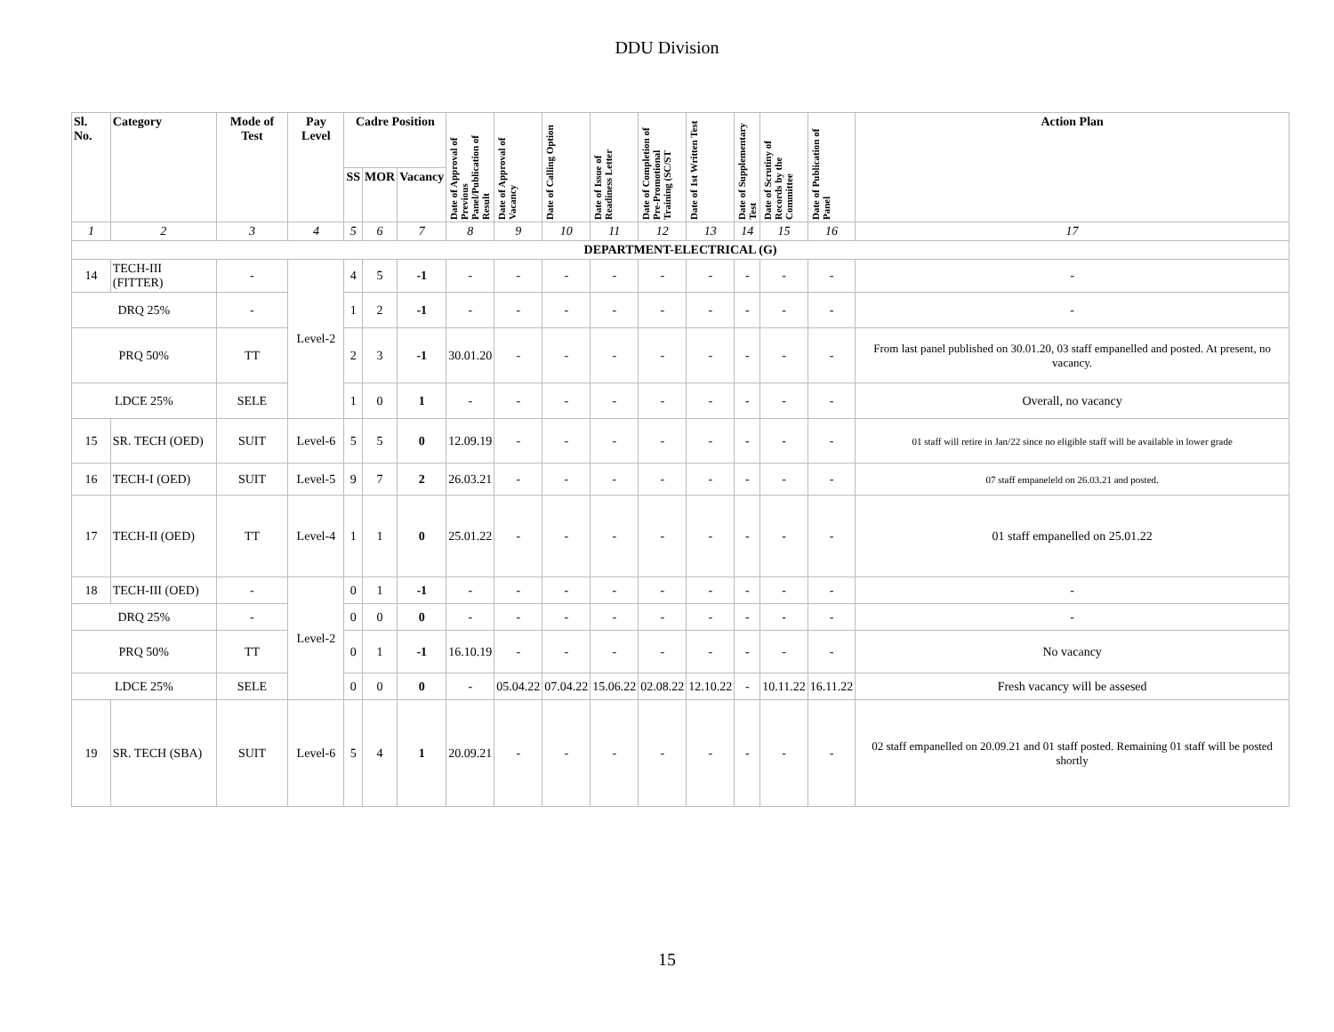DDU Division
| Sl. No. | Category | Mode of Test | Pay Level | Cadre Position | | | Date of Approval of Previous Panel/Publication of Result | Date of Approval of Vacancy | Date of Calling Option | Date of Issue of Readiness Letter | Date of Completion of Pre-Promotional Training (SC/ST | Date of 1st Written Test | Date of Supplementary Test | Date of Scrutiny of Records by the Committee | Date of Publication of Panel | Action Plan |
| --- | --- | --- | --- | --- | --- | --- | --- | --- | --- | --- | --- | --- | --- | --- | --- | --- |
| | | | | SS | MOR | Vacancy | | | | | | | | | | |
| 1 | 2 | 3 | 4 | 5 | 6 | 7 | 8 | 9 | 10 | 11 | 12 | 13 | 14 | 15 | 16 | 17 |
| DEPARTMENT-ELECTRICAL (G) | | | | | | | | | | | | | | | | |
| 14 | TECH-III (FITTER) | - | Level-2 | 4 | 5 | -1 | - | - | - | - | - | - | - | - | - | - |
| DRQ 25% | | - | | 1 | 2 | -1 | - | - | - | - | - | - | - | - | - | - |
| PRQ 50% | | TT | | 2 | 3 | -1 | 30.01.20 | - | - | - | - | - | - | - | - | From last panel published on 30.01.20, 03 staff empanelled and posted. At present, no vacancy. |
| LDCE 25% | | SELE | | 1 | 0 | 1 | - | - | - | - | - | - | - | - | - | Overall, no vacancy |
| 15 | SR. TECH (OED) | SUIT | Level-6 | 5 | 5 | 0 | 12.09.19 | - | - | - | - | - | - | - | - | 01 staff will retire in Jan/22 since no eligible staff will be available in lower grade |
| 16 | TECH-I (OED) | SUIT | Level-5 | 9 | 7 | 2 | 26.03.21 | - | - | - | - | - | - | - | - | 07 staff empaneleld on 26.03.21 and posted. |
| 17 | TECH-II (OED) | TT | Level-4 | 1 | 1 | 0 | 25.01.22 | - | - | - | - | - | - | - | - | 01 staff empanelled on 25.01.22 |
| 18 | TECH-III (OED) | - | Level-2 | 0 | 1 | -1 | - | - | - | - | - | - | - | - | - | - |
| DRQ 25% | | - | | 0 | 0 | 0 | - | - | - | - | - | - | - | - | - | - |
| PRQ 50% | | TT | | 0 | 1 | -1 | 16.10.19 | - | - | - | - | - | - | - | - | No vacancy |
| LDCE 25% | | SELE | | 0 | 0 | 0 | - | 05.04.22 | 07.04.22 | 15.06.22 | 02.08.22 | 12.10.22 | - | 10.11.22 | 16.11.22 | Fresh vacancy will be assesed |
| 19 | SR. TECH (SBA) | SUIT | Level-6 | 5 | 4 | 1 | 20.09.21 | - | - | - | - | - | - | - | - | 02 staff empanelled on 20.09.21 and 01 staff posted. Remaining 01 staff will be posted shortly |
15